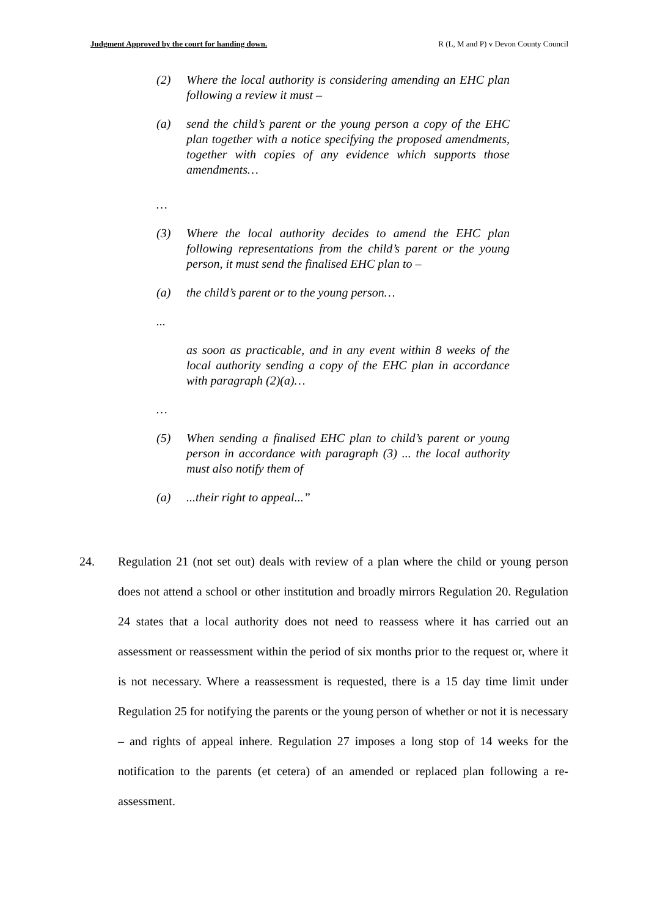Judgment Approved by the court for handing down. R (L, M and P) v Devon County Council
(2) Where the local authority is considering amending an EHC plan following a review it must –
(a) send the child’s parent or the young person a copy of the EHC plan together with a notice specifying the proposed amendments, together with copies of any evidence which supports those amendments…
…
(3) Where the local authority decides to amend the EHC plan following representations from the child’s parent or the young person, it must send the finalised EHC plan to –
(a) the child’s parent or to the young person…
...
as soon as practicable, and in any event within 8 weeks of the local authority sending a copy of the EHC plan in accordance with paragraph (2)(a)…
…
(5) When sending a finalised EHC plan to child’s parent or young person in accordance with paragraph (3) ... the local authority must also notify them of
(a)...their right to appeal...”
24. Regulation 21 (not set out) deals with review of a plan where the child or young person does not attend a school or other institution and broadly mirrors Regulation 20. Regulation 24 states that a local authority does not need to reassess where it has carried out an assessment or reassessment within the period of six months prior to the request or, where it is not necessary. Where a reassessment is requested, there is a 15 day time limit under Regulation 25 for notifying the parents or the young person of whether or not it is necessary – and rights of appeal inhere. Regulation 27 imposes a long stop of 14 weeks for the notification to the parents (et cetera) of an amended or replaced plan following a re-assessment.